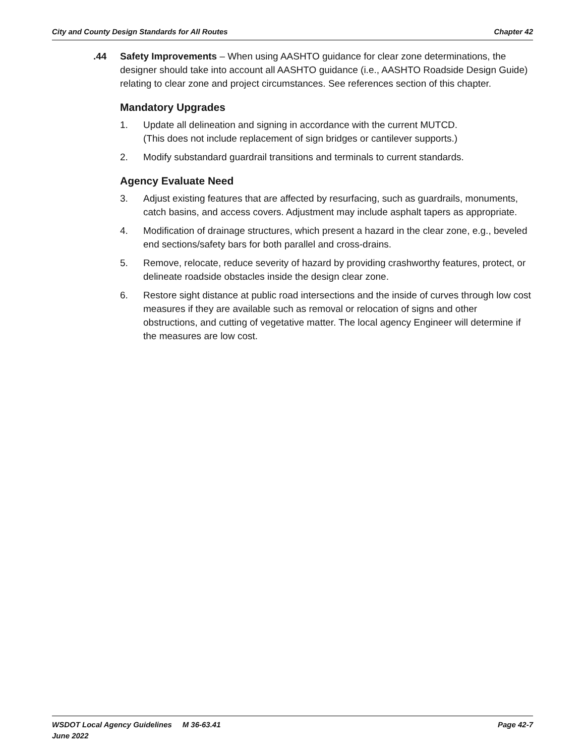City and County Design Standards for All Routes Chapter 42
.44 Safety Improvements – When using AASHTO guidance for clear zone determinations, the designer should take into account all AASHTO guidance (i.e., AASHTO Roadside Design Guide) relating to clear zone and project circumstances. See references section of this chapter.
Mandatory Upgrades
1. Update all delineation and signing in accordance with the current MUTCD.
(This does not include replacement of sign bridges or cantilever supports.)
2. Modify substandard guardrail transitions and terminals to current standards.
Agency Evaluate Need
3. Adjust existing features that are affected by resurfacing, such as guardrails, monuments, catch basins, and access covers. Adjustment may include asphalt tapers as appropriate.
4. Modification of drainage structures, which present a hazard in the clear zone, e.g., beveled end sections/safety bars for both parallel and cross-drains.
5. Remove, relocate, reduce severity of hazard by providing crashworthy features, protect, or delineate roadside obstacles inside the design clear zone.
6. Restore sight distance at public road intersections and the inside of curves through low cost measures if they are available such as removal or relocation of signs and other obstructions, and cutting of vegetative matter. The local agency Engineer will determine if the measures are low cost.
WSDOT Local Agency Guidelines M 36-63.41
June 2022
Page 42-7